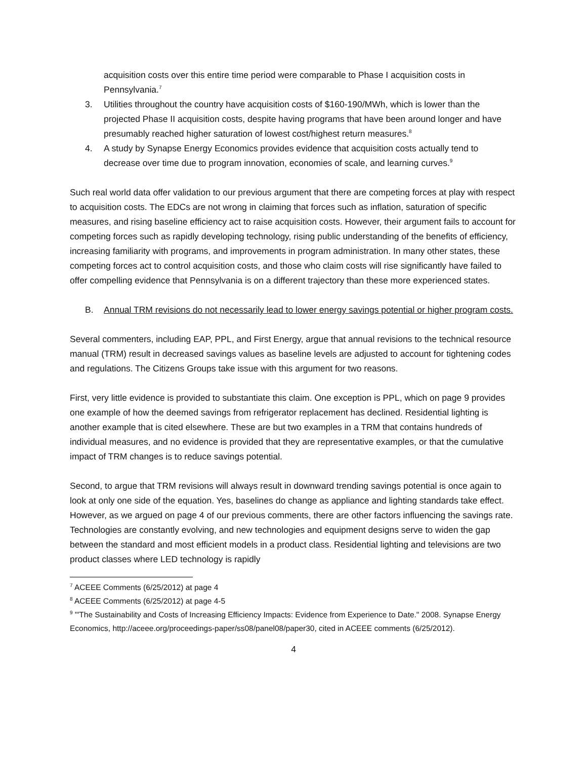acquisition costs over this entire time period were comparable to Phase I acquisition costs in Pennsylvania.<sup>7</sup>
3. Utilities throughout the country have acquisition costs of $160-190/MWh, which is lower than the projected Phase II acquisition costs, despite having programs that have been around longer and have presumably reached higher saturation of lowest cost/highest return measures.<sup>8</sup>
4. A study by Synapse Energy Economics provides evidence that acquisition costs actually tend to decrease over time due to program innovation, economies of scale, and learning curves.<sup>9</sup>
Such real world data offer validation to our previous argument that there are competing forces at play with respect to acquisition costs. The EDCs are not wrong in claiming that forces such as inflation, saturation of specific measures, and rising baseline efficiency act to raise acquisition costs. However, their argument fails to account for competing forces such as rapidly developing technology, rising public understanding of the benefits of efficiency, increasing familiarity with programs, and improvements in program administration. In many other states, these competing forces act to control acquisition costs, and those who claim costs will rise significantly have failed to offer compelling evidence that Pennsylvania is on a different trajectory than these more experienced states.
B. Annual TRM revisions do not necessarily lead to lower energy savings potential or higher program costs.
Several commenters, including EAP, PPL, and First Energy, argue that annual revisions to the technical resource manual (TRM) result in decreased savings values as baseline levels are adjusted to account for tightening codes and regulations. The Citizens Groups take issue with this argument for two reasons.
First, very little evidence is provided to substantiate this claim. One exception is PPL, which on page 9 provides one example of how the deemed savings from refrigerator replacement has declined. Residential lighting is another example that is cited elsewhere. These are but two examples in a TRM that contains hundreds of individual measures, and no evidence is provided that they are representative examples, or that the cumulative impact of TRM changes is to reduce savings potential.
Second, to argue that TRM revisions will always result in downward trending savings potential is once again to look at only one side of the equation. Yes, baselines do change as appliance and lighting standards take effect. However, as we argued on page 4 of our previous comments, there are other factors influencing the savings rate. Technologies are constantly evolving, and new technologies and equipment designs serve to widen the gap between the standard and most efficient models in a product class. Residential lighting and televisions are two product classes where LED technology is rapidly
<sup>7</sup> ACEEE Comments (6/25/2012) at page 4
<sup>8</sup> ACEEE Comments (6/25/2012) at page 4-5
<sup>9</sup> '"The Sustainability and Costs of Increasing Efficiency Impacts: Evidence from Experience to Date." 2008. Synapse Energy Economics, http://aceee.org/proceedings-paper/ss08/panel08/paper30, cited in ACEEE comments (6/25/2012).
4